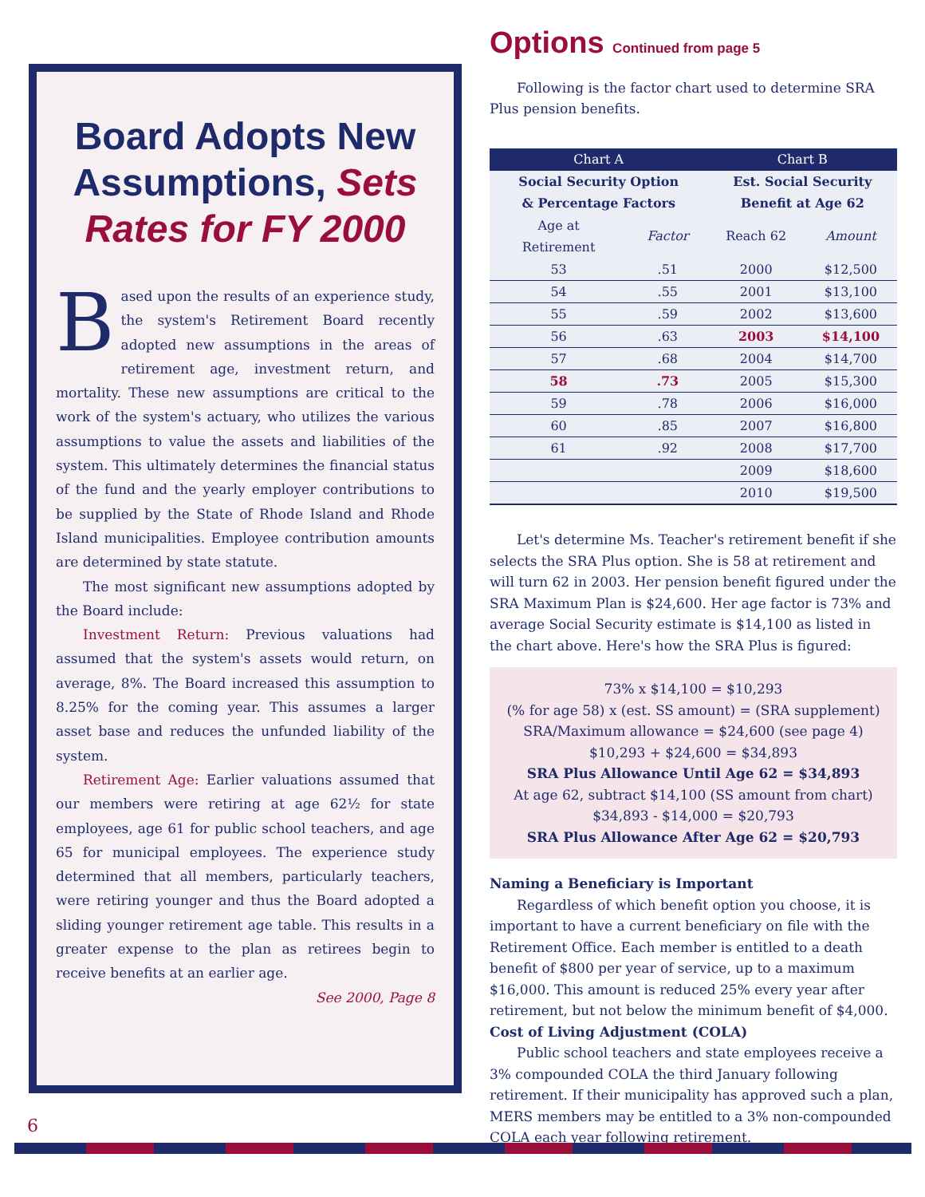Board Adopts New Assumptions, Sets Rates for FY 2000
Based upon the results of an experience study, the system's Retirement Board recently adopted new assumptions in the areas of retirement age, investment return, and mortality. These new assumptions are critical to the work of the system's actuary, who utilizes the various assumptions to value the assets and liabilities of the system. This ultimately determines the financial status of the fund and the yearly employer contributions to be supplied by the State of Rhode Island and Rhode Island municipalities. Employee contribution amounts are determined by state statute.
The most significant new assumptions adopted by the Board include:
Investment Return: Previous valuations had assumed that the system's assets would return, on average, 8%. The Board increased this assumption to 8.25% for the coming year. This assumes a larger asset base and reduces the unfunded liability of the system.
Retirement Age: Earlier valuations assumed that our members were retiring at age 62½ for state employees, age 61 for public school teachers, and age 65 for municipal employees. The experience study determined that all members, particularly teachers, were retiring younger and thus the Board adopted a sliding younger retirement age table. This results in a greater expense to the plan as retirees begin to receive benefits at an earlier age.
See 2000, Page 8
Options Continued from page 5
Following is the factor chart used to determine SRA Plus pension benefits.
| Chart A | | Chart B | |
| --- | --- | --- | --- |
| Social Security Option & Percentage Factors | | Est. Social Security Benefit at Age 62 | |
| Age at Retirement | Factor | Reach 62 | Amount |
| 53 | .51 | 2000 | $12,500 |
| 54 | .55 | 2001 | $13,100 |
| 55 | .59 | 2002 | $13,600 |
| 56 | .63 | 2003 | $14,100 |
| 57 | .68 | 2004 | $14,700 |
| 58 | .73 | 2005 | $15,300 |
| 59 | .78 | 2006 | $16,000 |
| 60 | .85 | 2007 | $16,800 |
| 61 | .92 | 2008 | $17,700 |
| | | 2009 | $18,600 |
| | | 2010 | $19,500 |
Let's determine Ms. Teacher's retirement benefit if she selects the SRA Plus option. She is 58 at retirement and will turn 62 in 2003. Her pension benefit figured under the SRA Maximum Plan is $24,600. Her age factor is 73% and average Social Security estimate is $14,100 as listed in the chart above. Here's how the SRA Plus is figured:
73% x $14,100 = $10,293
(% for age 58) x (est. SS amount) = (SRA supplement)
SRA/Maximum allowance = $24,600 (see page 4)
$10,293 + $24,600 = $34,893
SRA Plus Allowance Until Age 62 = $34,893
At age 62, subtract $14,100 (SS amount from chart)
$34,893 - $14,000 = $20,793
SRA Plus Allowance After Age 62 = $20,793
Naming a Beneficiary is Important
Regardless of which benefit option you choose, it is important to have a current beneficiary on file with the Retirement Office. Each member is entitled to a death benefit of $800 per year of service, up to a maximum $16,000. This amount is reduced 25% every year after retirement, but not below the minimum benefit of $4,000.
Cost of Living Adjustment (COLA)
Public school teachers and state employees receive a 3% compounded COLA the third January following retirement. If their municipality has approved such a plan, MERS members may be entitled to a 3% non-compounded COLA each year following retirement.
6